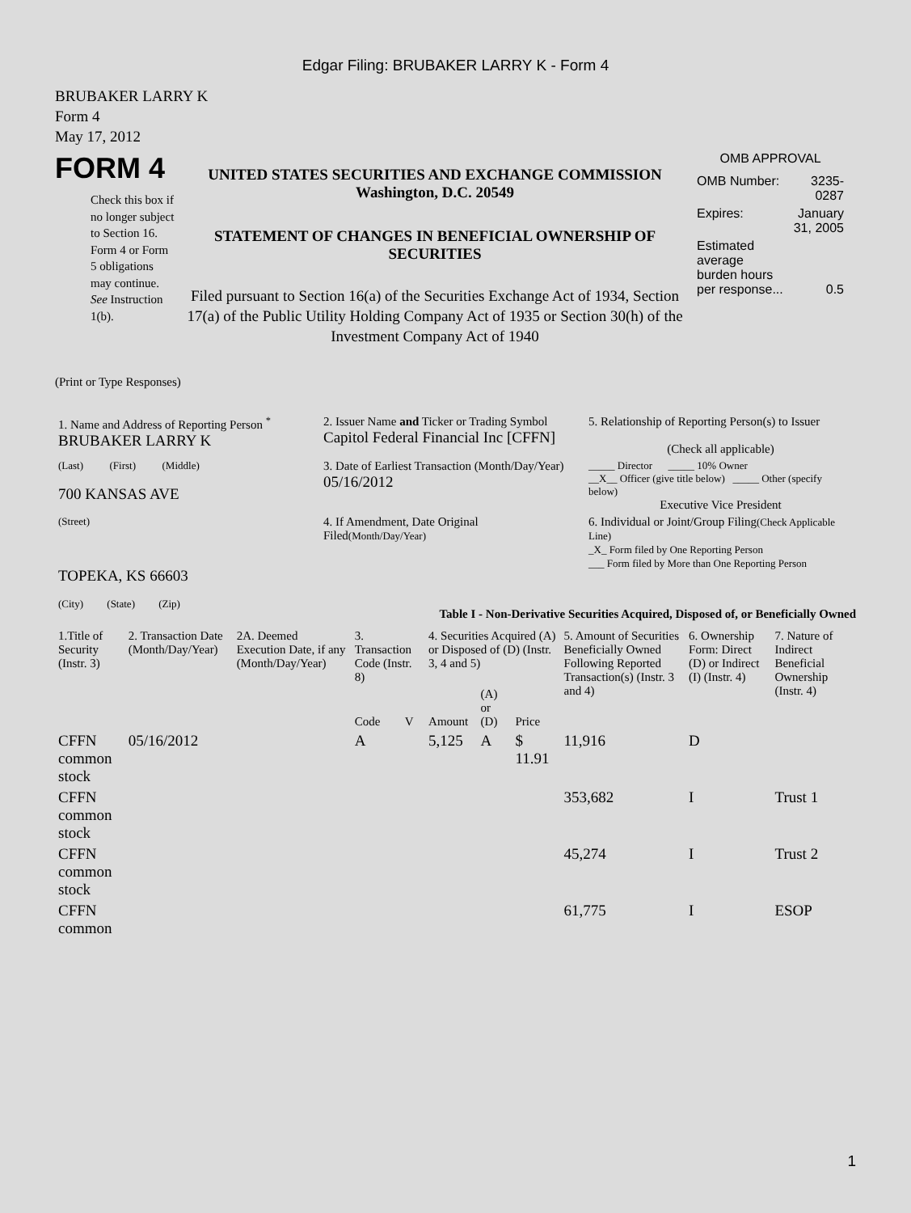Edgar Filing: BRUBAKER LARRY K - Form 4
BRUBAKER LARRY K
Form 4
May 17, 2012
FORM 4
Check this box if no longer subject to Section 16. Form 4 or Form 5 obligations may continue. See Instruction 1(b).
UNITED STATES SECURITIES AND EXCHANGE COMMISSION
Washington, D.C. 20549
STATEMENT OF CHANGES IN BENEFICIAL OWNERSHIP OF SECURITIES
Filed pursuant to Section 16(a) of the Securities Exchange Act of 1934, Section 17(a) of the Public Utility Holding Company Act of 1935 or Section 30(h) of the Investment Company Act of 1940
OMB APPROVAL
| OMB Number: | 3235-0287 |
| Expires: | January 31, 2005 |
| Estimated average burden hours per response... | 0.5 |
(Print or Type Responses)
| 1. Name and Address of Reporting Person <sup>*</sup> BRUBAKER LARRY K | 2. Issuer Name and Ticker or Trading Symbol Capitol Federal Financial Inc [CFFN] | 5. Relationship of Reporting Person(s) to Issuer (Check all applicable) |
| (Last) (First) (Middle) 700 KANSAS AVE | 3. Date of Earliest Transaction (Month/Day/Year) 05/16/2012 | _____ Director _____ 10% Owner __X__ Officer (give title below) _____ Other (specify below) Executive Vice President |
| (Street) TOPEKA, KS 66603 (City) (State) (Zip) | 4. If Amendment, Date Original Filed (Month/Day/Year) | 6. Individual or Joint/Group Filing (Check Applicable Line) _X_ Form filed by One Reporting Person ___ Form filed by More than One Reporting Person |
Table I - Non-Derivative Securities Acquired, Disposed of, or Beneficially Owned
| 1.Title of Security (Instr. 3) | 2. Transaction Date (Month/Day/Year) | 2A. Deemed Execution Date, if any (Month/Day/Year) | 3. Transaction Code (Instr. 8) | | 4. Securities Acquired (A) or Disposed of (D) (Instr. 3, 4 and 5) | | | 5. Amount of Securities Beneficially Owned Following Reported Transaction(s) (Instr. 3 and 4) | 6. Ownership Form: Direct (D) or Indirect (I) (Instr. 4) | 7. Nature of Indirect Beneficial Ownership (Instr. 4) |
| --- | --- | --- | --- | --- | --- | --- | --- | --- | --- | --- |
| | | | Code | V | Amount | (A) or (D) | Price | | | |
| CFFN common stock | 05/16/2012 | | A | | 5,125 | A | $ 11.91 | 11,916 | D | |
| CFFN common stock | | | | | | | | 353,682 | I | Trust 1 |
| CFFN common stock | | | | | | | | 45,274 | I | Trust 2 |
| CFFN common | | | | | | | | 61,775 | I | ESOP |
1